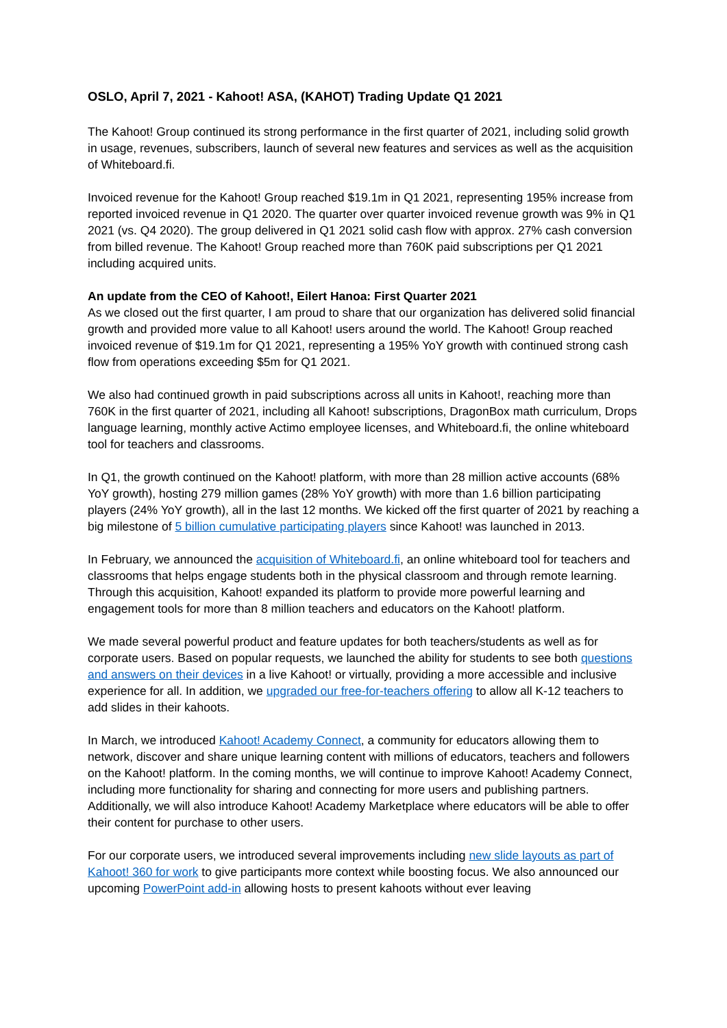OSLO, April 7, 2021 - Kahoot! ASA, (KAHOT) Trading Update Q1 2021
The Kahoot! Group continued its strong performance in the first quarter of 2021, including solid growth in usage, revenues, subscribers, launch of several new features and services as well as the acquisition of Whiteboard.fi.
Invoiced revenue for the Kahoot! Group reached $19.1m in Q1 2021, representing 195% increase from reported invoiced revenue in Q1 2020. The quarter over quarter invoiced revenue growth was 9% in Q1 2021 (vs. Q4 2020). The group delivered in Q1 2021 solid cash flow with approx. 27% cash conversion from billed revenue. The Kahoot! Group reached more than 760K paid subscriptions per Q1 2021 including acquired units.
An update from the CEO of Kahoot!, Eilert Hanoa: First Quarter 2021
As we closed out the first quarter, I am proud to share that our organization has delivered solid financial growth and provided more value to all Kahoot! users around the world. The Kahoot! Group reached invoiced revenue of $19.1m for Q1 2021, representing a 195% YoY growth with continued strong cash flow from operations exceeding $5m for Q1 2021.
We also had continued growth in paid subscriptions across all units in Kahoot!, reaching more than 760K in the first quarter of 2021, including all Kahoot! subscriptions, DragonBox math curriculum, Drops language learning, monthly active Actimo employee licenses, and Whiteboard.fi, the online whiteboard tool for teachers and classrooms.
In Q1, the growth continued on the Kahoot! platform, with more than 28 million active accounts (68% YoY growth), hosting 279 million games (28% YoY growth) with more than 1.6 billion participating players (24% YoY growth), all in the last 12 months. We kicked off the first quarter of 2021 by reaching a big milestone of 5 billion cumulative participating players since Kahoot! was launched in 2013.
In February, we announced the acquisition of Whiteboard.fi, an online whiteboard tool for teachers and classrooms that helps engage students both in the physical classroom and through remote learning. Through this acquisition, Kahoot! expanded its platform to provide more powerful learning and engagement tools for more than 8 million teachers and educators on the Kahoot! platform.
We made several powerful product and feature updates for both teachers/students as well as for corporate users. Based on popular requests, we launched the ability for students to see both questions and answers on their devices in a live Kahoot! or virtually, providing a more accessible and inclusive experience for all. In addition, we upgraded our free-for-teachers offering to allow all K-12 teachers to add slides in their kahoots.
In March, we introduced Kahoot! Academy Connect, a community for educators allowing them to network, discover and share unique learning content with millions of educators, teachers and followers on the Kahoot! platform. In the coming months, we will continue to improve Kahoot! Academy Connect, including more functionality for sharing and connecting for more users and publishing partners. Additionally, we will also introduce Kahoot! Academy Marketplace where educators will be able to offer their content for purchase to other users.
For our corporate users, we introduced several improvements including new slide layouts as part of Kahoot! 360 for work to give participants more context while boosting focus. We also announced our upcoming PowerPoint add-in allowing hosts to present kahoots without ever leaving